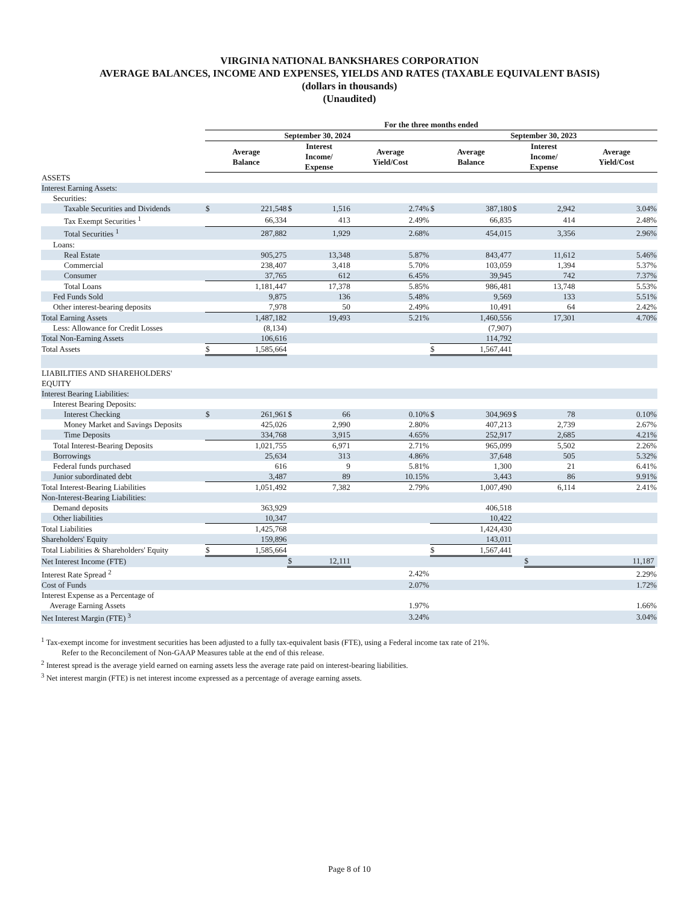VIRGINIA NATIONAL BANKSHARES CORPORATION
AVERAGE BALANCES, INCOME AND EXPENSES, YIELDS AND RATES (TAXABLE EQUIVALENT BASIS)
(dollars in thousands)
(Unaudited)
| | For the three months ended | | | | | | | | | | |
| --- | --- | --- | --- | --- | --- | --- | --- | --- | --- | --- | --- |
| | September 30, 2024 | | | | | September 30, 2023 | | | | | |
| | Average Balance | | Interest Income/ Expense | | Average Yield/Cost | Average Balance | | Interest Income/ Expense | | Average Yield/Cost | |
| ASSETS | | | | | | | | | | | |
| Interest Earning Assets: | | | | | | | | | | | |
| Securities: | | | | | | | | | | | |
| Taxable Securities and Dividends | $ | 221,548 | $ | 1,516 | 2.74% | $ | 387,180 | $ | 2,942 | 3.04% | |
| Tax Exempt Securities <sup>1</sup> | | 66,334 | | 413 | 2.49% | | 66,835 | | 414 | 2.48% | |
| Total Securities <sup>1</sup> | | 287,882 | | 1,929 | 2.68% | | 454,015 | | 3,356 | 2.96% | |
| Loans: | | | | | | | | | | | |
| Real Estate | | 905,275 | | 13,348 | 5.87% | | 843,477 | | 11,612 | 5.46% | |
| Commercial | | 238,407 | | 3,418 | 5.70% | | 103,059 | | 1,394 | 5.37% | |
| Consumer | | 37,765 | | 612 | 6.45% | | 39,945 | | 742 | 7.37% | |
| Total Loans | | 1,181,447 | | 17,378 | 5.85% | | 986,481 | | 13,748 | 5.53% | |
| Fed Funds Sold | | 9,875 | | 136 | 5.48% | | 9,569 | | 133 | 5.51% | |
| Other interest-bearing deposits | | 7,978 | | 50 | 2.49% | | 10,491 | | 64 | 2.42% | |
| Total Earning Assets | | 1,487,182 | | 19,493 | 5.21% | | 1,460,556 | | 17,301 | 4.70% | |
| Less: Allowance for Credit Losses | | (8,134) | | | | | (7,907) | | | | |
| Total Non-Earning Assets | | 106,616 | | | | | 114,792 | | | | |
| Total Assets | $ | 1,585,664 | | | | $ | 1,567,441 | | | | |
| LIABILITIES AND SHAREHOLDERS' EQUITY | | | | | | | | | | | |
| Interest Bearing Liabilities: | | | | | | | | | | | |
| Interest Bearing Deposits: | | | | | | | | | | | |
| Interest Checking | $ | 261,961 | $ | 66 | 0.10% | $ | 304,969 | $ | 78 | 0.10% | |
| Money Market and Savings Deposits | | 425,026 | | 2,990 | 2.80% | | 407,213 | | 2,739 | 2.67% | |
| Time Deposits | | 334,768 | | 3,915 | 4.65% | | 252,917 | | 2,685 | 4.21% | |
| Total Interest-Bearing Deposits | | 1,021,755 | | 6,971 | 2.71% | | 965,099 | | 5,502 | 2.26% | |
| Borrowings | | 25,634 | | 313 | 4.86% | | 37,648 | | 505 | 5.32% | |
| Federal funds purchased | | 616 | | 9 | 5.81% | | 1,300 | | 21 | 6.41% | |
| Junior subordinated debt | | 3,487 | | 89 | 10.15% | | 3,443 | | 86 | 9.91% | |
| Total Interest-Bearing Liabilities | | 1,051,492 | | 7,382 | 2.79% | | 1,007,490 | | 6,114 | 2.41% | |
| Non-Interest-Bearing Liabilities: | | | | | | | | | | | |
| Demand deposits | | 363,929 | | | | | 406,518 | | | | |
| Other liabilities | | 10,347 | | | | | 10,422 | | | | |
| Total Liabilities | | 1,425,768 | | | | | 1,424,430 | | | | |
| Shareholders' Equity | | 159,896 | | | | | 143,011 | | | | |
| Total Liabilities & Shareholders' Equity | $ | 1,585,664 | | | | $ | 1,567,441 | | | | |
| Net Interest Income (FTE) | | | $ | 12,111 | | | | | $ | 11,187 | |
| Interest Rate Spread <sup>2</sup> | | | | | 2.42% | | | | | 2.29% | |
| Cost of Funds | | | | | 2.07% | | | | | 1.72% | |
| Interest Expense as a Percentage of Average Earning Assets | | | | | 1.97% | | | | | 1.66% | |
| Net Interest Margin (FTE) <sup>3</sup> | | | | | 3.24% | | | | | 3.04% | |
<sup>1</sup> Tax-exempt income for investment securities has been adjusted to a fully tax-equivalent basis (FTE), using a Federal income tax rate of 21%.
Refer to the Reconcilement of Non-GAAP Measures table at the end of this release.
<sup>2</sup> Interest spread is the average yield earned on earning assets less the average rate paid on interest-bearing liabilities.
<sup>3</sup> Net interest margin (FTE) is net interest income expressed as a percentage of average earning assets.
Page 8 of 10